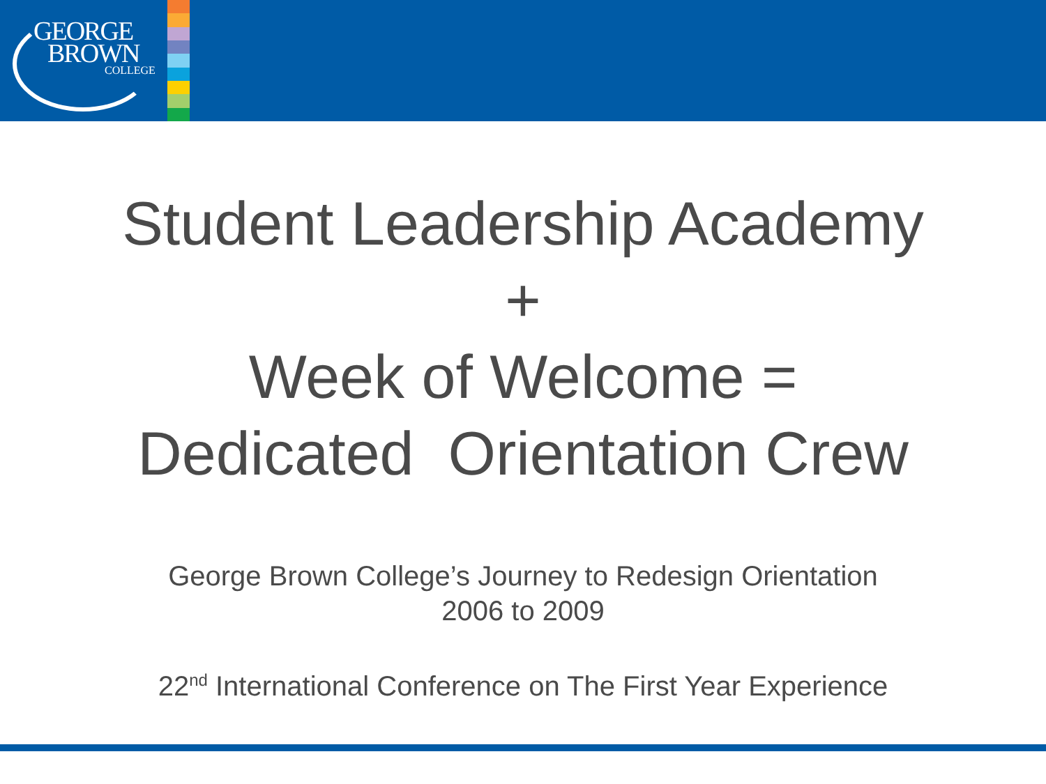GEORGE
BROWN
COLLEGE
Student Leadership Academy
+
Week of Welcome =
Dedicated Orientation Crew
George Brown College’s Journey to Redesign Orientation
2006 to 2009
22<sup>nd</sup> International Conference on The First Year Experience